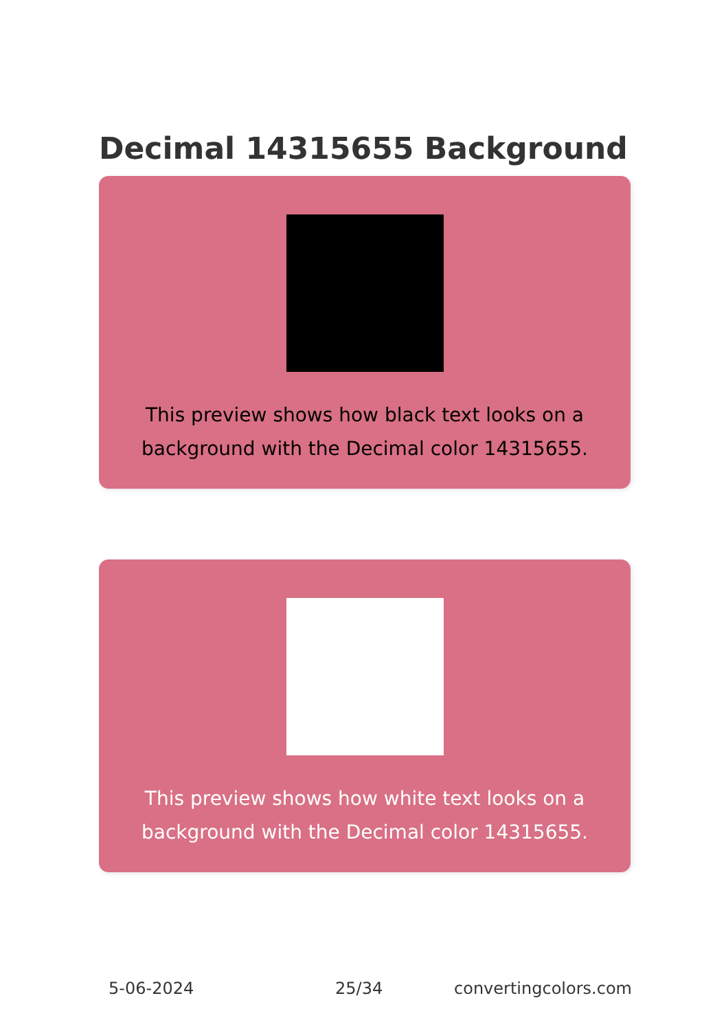Decimal 14315655 Background
This preview shows how black text looks on a background with the Decimal color 14315655.
This preview shows how white text looks on a background with the Decimal color 14315655.
5-06-2024 25/34 convertingcolors.com